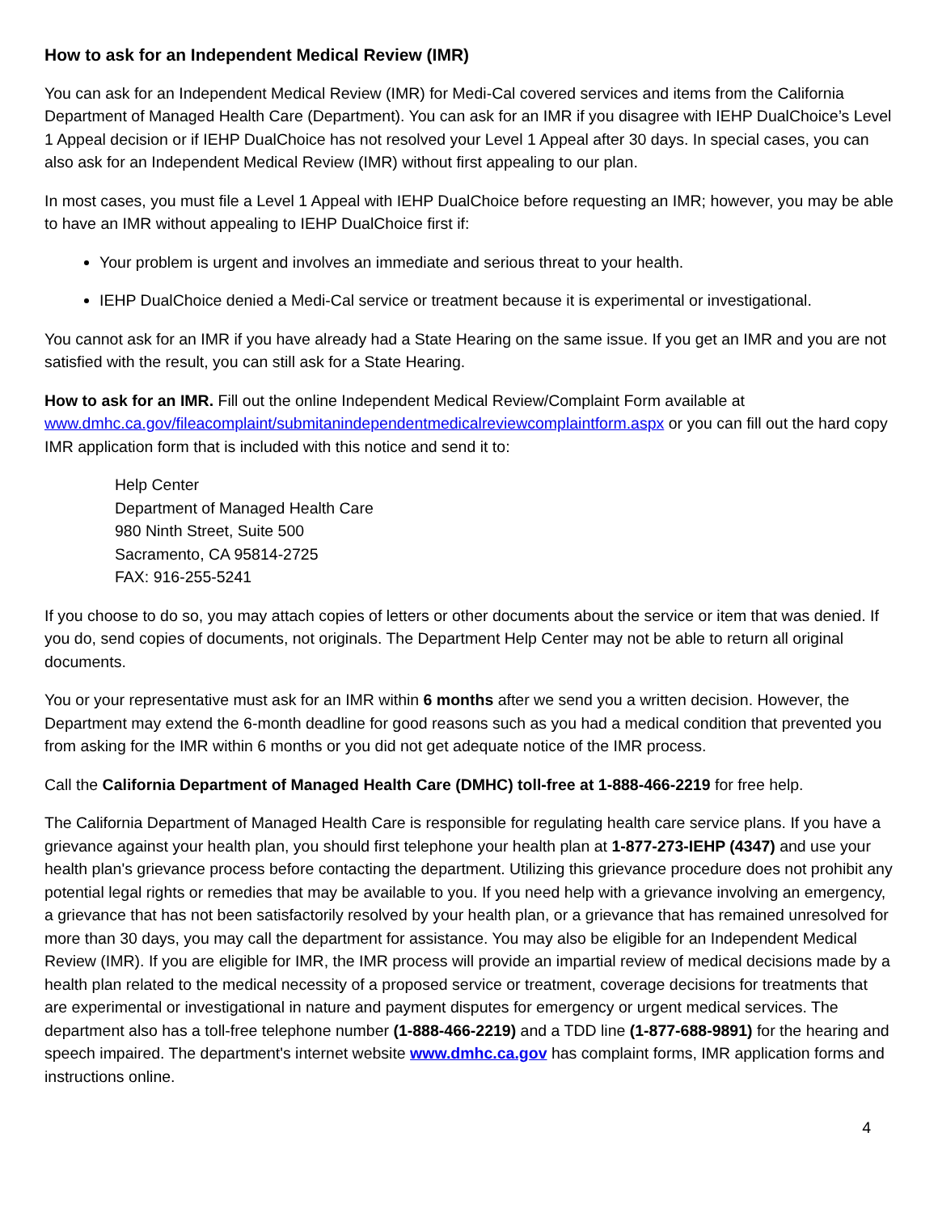How to ask for an Independent Medical Review (IMR)
You can ask for an Independent Medical Review (IMR) for Medi-Cal covered services and items from the California Department of Managed Health Care (Department). You can ask for an IMR if you disagree with IEHP DualChoice’s Level 1 Appeal decision or if IEHP DualChoice has not resolved your Level 1 Appeal after 30 days. In special cases, you can also ask for an Independent Medical Review (IMR) without first appealing to our plan.
In most cases, you must file a Level 1 Appeal with IEHP DualChoice before requesting an IMR; however, you may be able to have an IMR without appealing to IEHP DualChoice first if:
Your problem is urgent and involves an immediate and serious threat to your health.
IEHP DualChoice denied a Medi-Cal service or treatment because it is experimental or investigational.
You cannot ask for an IMR if you have already had a State Hearing on the same issue. If you get an IMR and you are not satisfied with the result, you can still ask for a State Hearing.
How to ask for an IMR. Fill out the online Independent Medical Review/Complaint Form available at www.dmhc.ca.gov/fileacomplaint/submitanindependentmedicalreviewcomplaintform.aspx or you can fill out the hard copy IMR application form that is included with this notice and send it to:
Help Center
Department of Managed Health Care
980 Ninth Street, Suite 500
Sacramento, CA 95814-2725
FAX: 916-255-5241
If you choose to do so, you may attach copies of letters or other documents about the service or item that was denied. If you do, send copies of documents, not originals. The Department Help Center may not be able to return all original documents.
You or your representative must ask for an IMR within 6 months after we send you a written decision. However, the Department may extend the 6-month deadline for good reasons such as you had a medical condition that prevented you from asking for the IMR within 6 months or you did not get adequate notice of the IMR process.
Call the California Department of Managed Health Care (DMHC) toll-free at 1-888-466-2219 for free help.
The California Department of Managed Health Care is responsible for regulating health care service plans. If you have a grievance against your health plan, you should first telephone your health plan at 1-877-273-IEHP (4347) and use your health plan's grievance process before contacting the department. Utilizing this grievance procedure does not prohibit any potential legal rights or remedies that may be available to you. If you need help with a grievance involving an emergency, a grievance that has not been satisfactorily resolved by your health plan, or a grievance that has remained unresolved for more than 30 days, you may call the department for assistance. You may also be eligible for an Independent Medical Review (IMR). If you are eligible for IMR, the IMR process will provide an impartial review of medical decisions made by a health plan related to the medical necessity of a proposed service or treatment, coverage decisions for treatments that are experimental or investigational in nature and payment disputes for emergency or urgent medical services. The department also has a toll-free telephone number (1-888-466-2219) and a TDD line (1-877-688-9891) for the hearing and speech impaired. The department's internet website www.dmhc.ca.gov has complaint forms, IMR application forms and instructions online.
4